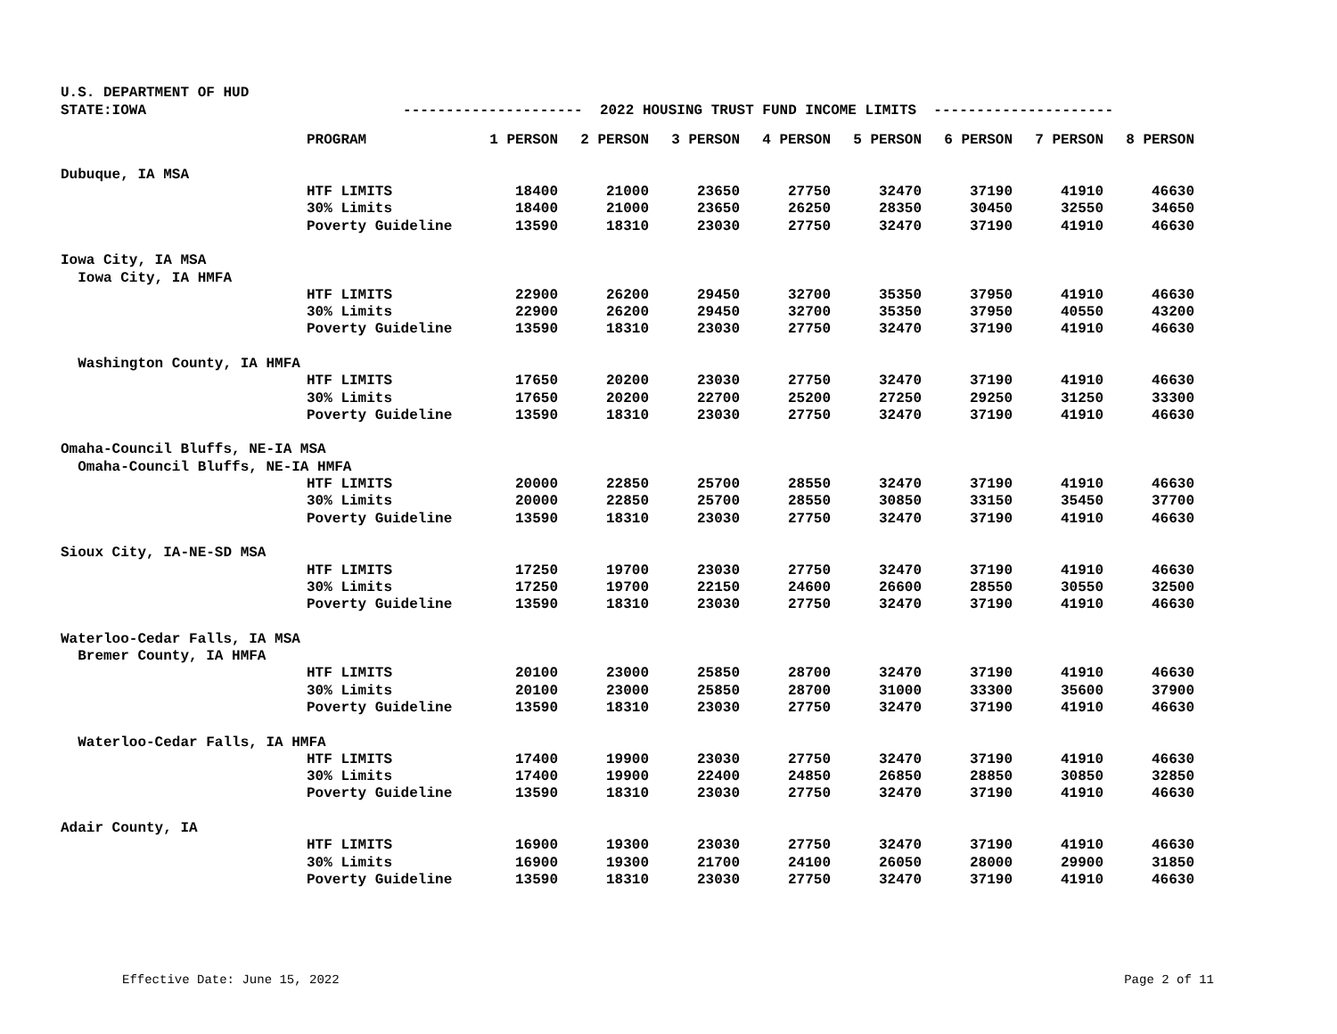U.S. DEPARTMENT OF HUD
STATE:IOWA --------------------- 2022 HOUSING TRUST FUND INCOME LIMITS ---------------------
| | PROGRAM | 1 PERSON | 2 PERSON | 3 PERSON | 4 PERSON | 5 PERSON | 6 PERSON | 7 PERSON | 8 PERSON |
| Dubuque, IA MSA | | | | | | | | | |
| | HTF LIMITS | 18400 | 21000 | 23650 | 27750 | 32470 | 37190 | 41910 | 46630 |
| | 30% Limits | 18400 | 21000 | 23650 | 26250 | 28350 | 30450 | 32550 | 34650 |
| | Poverty Guideline | 13590 | 18310 | 23030 | 27750 | 32470 | 37190 | 41910 | 46630 |
| Iowa City, IA MSA | | | | | | | | | |
| Iowa City, IA HMFA | | | | | | | | | |
| | HTF LIMITS | 22900 | 26200 | 29450 | 32700 | 35350 | 37950 | 41910 | 46630 |
| | 30% Limits | 22900 | 26200 | 29450 | 32700 | 35350 | 37950 | 40550 | 43200 |
| | Poverty Guideline | 13590 | 18310 | 23030 | 27750 | 32470 | 37190 | 41910 | 46630 |
| Washington County, IA HMFA | | | | | | | | | |
| | HTF LIMITS | 17650 | 20200 | 23030 | 27750 | 32470 | 37190 | 41910 | 46630 |
| | 30% Limits | 17650 | 20200 | 22700 | 25200 | 27250 | 29250 | 31250 | 33300 |
| | Poverty Guideline | 13590 | 18310 | 23030 | 27750 | 32470 | 37190 | 41910 | 46630 |
| Omaha-Council Bluffs, NE-IA MSA | | | | | | | | | |
| Omaha-Council Bluffs, NE-IA HMFA | | | | | | | | | |
| | HTF LIMITS | 20000 | 22850 | 25700 | 28550 | 32470 | 37190 | 41910 | 46630 |
| | 30% Limits | 20000 | 22850 | 25700 | 28550 | 30850 | 33150 | 35450 | 37700 |
| | Poverty Guideline | 13590 | 18310 | 23030 | 27750 | 32470 | 37190 | 41910 | 46630 |
| Sioux City, IA-NE-SD MSA | | | | | | | | | |
| | HTF LIMITS | 17250 | 19700 | 23030 | 27750 | 32470 | 37190 | 41910 | 46630 |
| | 30% Limits | 17250 | 19700 | 22150 | 24600 | 26600 | 28550 | 30550 | 32500 |
| | Poverty Guideline | 13590 | 18310 | 23030 | 27750 | 32470 | 37190 | 41910 | 46630 |
| Waterloo-Cedar Falls, IA MSA | | | | | | | | | |
| Bremer County, IA HMFA | | | | | | | | | |
| | HTF LIMITS | 20100 | 23000 | 25850 | 28700 | 32470 | 37190 | 41910 | 46630 |
| | 30% Limits | 20100 | 23000 | 25850 | 28700 | 31000 | 33300 | 35600 | 37900 |
| | Poverty Guideline | 13590 | 18310 | 23030 | 27750 | 32470 | 37190 | 41910 | 46630 |
| Waterloo-Cedar Falls, IA HMFA | | | | | | | | | |
| | HTF LIMITS | 17400 | 19900 | 23030 | 27750 | 32470 | 37190 | 41910 | 46630 |
| | 30% Limits | 17400 | 19900 | 22400 | 24850 | 26850 | 28850 | 30850 | 32850 |
| | Poverty Guideline | 13590 | 18310 | 23030 | 27750 | 32470 | 37190 | 41910 | 46630 |
| Adair County, IA | | | | | | | | | |
| | HTF LIMITS | 16900 | 19300 | 23030 | 27750 | 32470 | 37190 | 41910 | 46630 |
| | 30% Limits | 16900 | 19300 | 21700 | 24100 | 26050 | 28000 | 29900 | 31850 |
| | Poverty Guideline | 13590 | 18310 | 23030 | 27750 | 32470 | 37190 | 41910 | 46630 |
Effective Date: June 15, 2022 Page 2 of 11